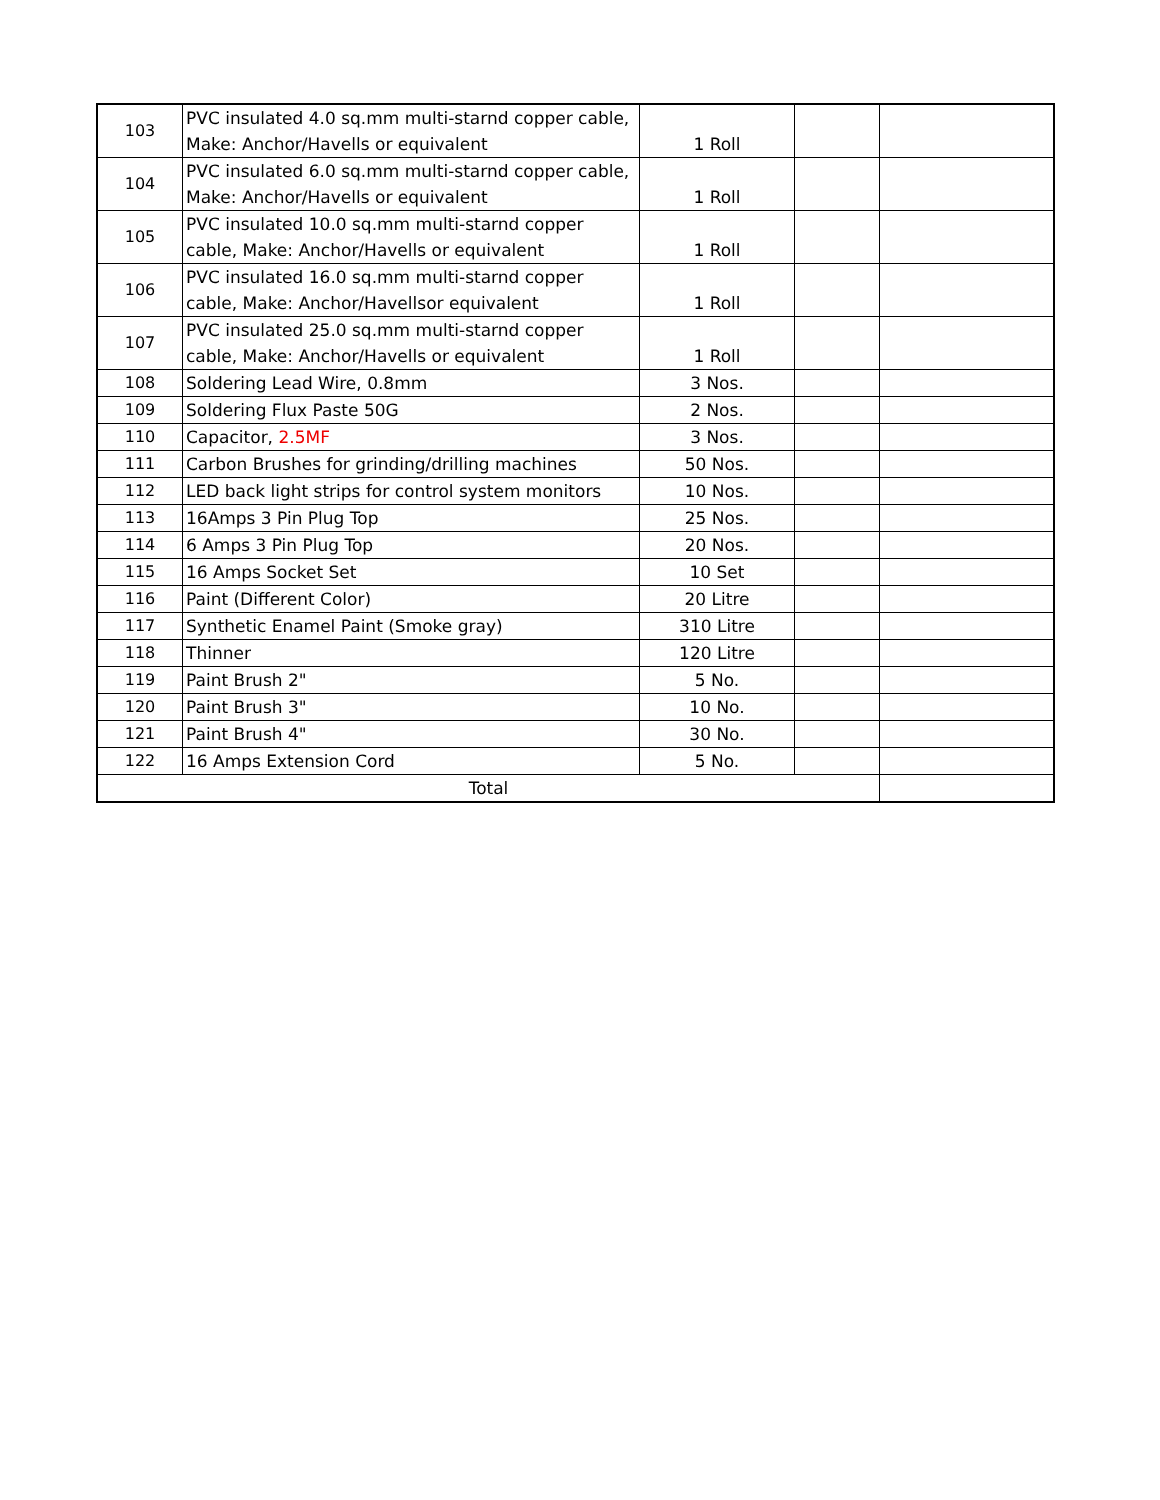| 103 | PVC insulated 4.0 sq.mm multi-starnd copper cable, Make: Anchor/Havells or equivalent | 1 Roll | | |
| 104 | PVC insulated 6.0 sq.mm multi-starnd copper cable, Make: Anchor/Havells or equivalent | 1 Roll | | |
| 105 | PVC insulated 10.0 sq.mm multi-starnd copper cable, Make: Anchor/Havells or equivalent | 1 Roll | | |
| 106 | PVC insulated 16.0 sq.mm multi-starnd copper cable, Make: Anchor/Havellsor equivalent | 1 Roll | | |
| 107 | PVC insulated 25.0 sq.mm multi-starnd copper cable, Make: Anchor/Havells or equivalent | 1 Roll | | |
| 108 | Soldering Lead Wire, 0.8mm | 3 Nos. | | |
| 109 | Soldering Flux Paste 50G | 2 Nos. | | |
| 110 | Capacitor, 2.5MF | 3 Nos. | | |
| 111 | Carbon Brushes for grinding/drilling machines | 50 Nos. | | |
| 112 | LED back light strips for control system monitors | 10 Nos. | | |
| 113 | 16Amps 3 Pin Plug Top | 25 Nos. | | |
| 114 | 6 Amps 3 Pin Plug Top | 20 Nos. | | |
| 115 | 16 Amps Socket Set | 10 Set | | |
| 116 | Paint (Different Color) | 20 Litre | | |
| 117 | Synthetic Enamel Paint (Smoke gray) | 310 Litre | | |
| 118 | Thinner | 120 Litre | | |
| 119 | Paint Brush 2" | 5 No. | | |
| 120 | Paint Brush 3" | 10 No. | | |
| 121 | Paint Brush 4" | 30 No. | | |
| 122 | 16 Amps Extension Cord | 5 No. | | |
| Total | | | | |